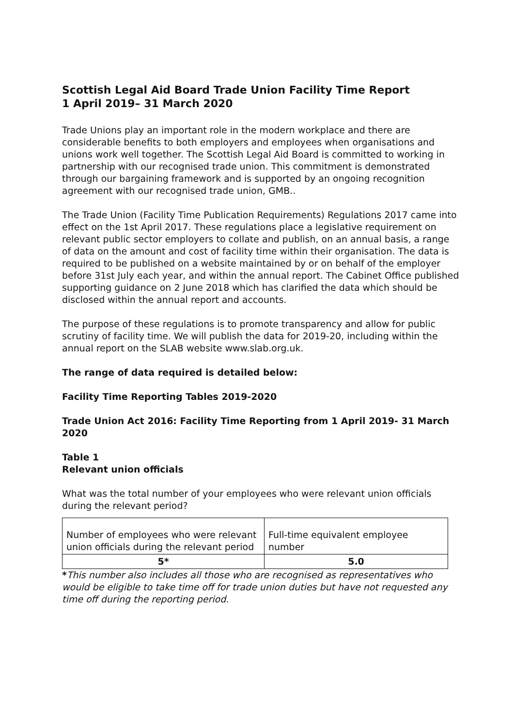Scottish Legal Aid Board Trade Union Facility Time Report
1 April 2019– 31 March 2020
Trade Unions play an important role in the modern workplace and there are considerable benefits to both employers and employees when organisations and unions work well together. The Scottish Legal Aid Board is committed to working in partnership with our recognised trade union. This commitment is demonstrated through our bargaining framework and is supported by an ongoing recognition agreement with our recognised trade union, GMB..
The Trade Union (Facility Time Publication Requirements) Regulations 2017 came into effect on the 1st April 2017. These regulations place a legislative requirement on relevant public sector employers to collate and publish, on an annual basis, a range of data on the amount and cost of facility time within their organisation. The data is required to be published on a website maintained by or on behalf of the employer before 31st July each year, and within the annual report. The Cabinet Office published supporting guidance on 2 June 2018 which has clarified the data which should be disclosed within the annual report and accounts.
The purpose of these regulations is to promote transparency and allow for public scrutiny of facility time. We will publish the data for 2019-20, including within the annual report on the SLAB website www.slab.org.uk.
The range of data required is detailed below:
Facility Time Reporting Tables 2019-2020
Trade Union Act 2016: Facility Time Reporting from 1 April 2019- 31 March 2020
Table 1
Relevant union officials
What was the total number of your employees who were relevant union officials during the relevant period?
| Number of employees who were relevant union officials during the relevant period | Full-time equivalent employee number |
| 5* | 5.0 |
*This number also includes all those who are recognised as representatives who would be eligible to take time off for trade union duties but have not requested any time off during the reporting period.